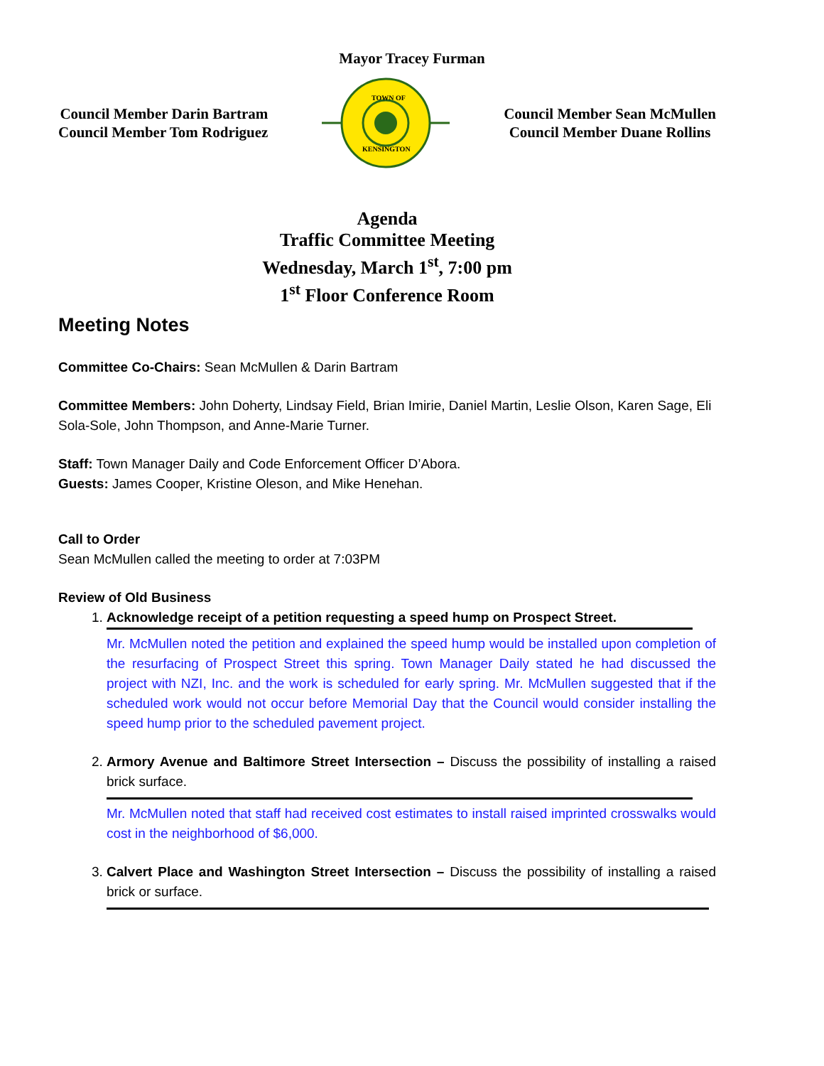Mayor Tracey Furman
Council Member Darin Bartram
Council Member Tom Rodriguez
TOWN OF
KENSINGTON
Council Member Sean McMullen
Council Member Duane Rollins
Agenda
Traffic Committee Meeting
Wednesday, March 1<sup>st</sup>, 7:00 pm
1<sup>st</sup> Floor Conference Room
Meeting Notes
Committee Co-Chairs: Sean McMullen & Darin Bartram
Committee Members: John Doherty, Lindsay Field, Brian Imirie, Daniel Martin, Leslie Olson, Karen Sage, Eli Sola-Sole, John Thompson, and Anne-Marie Turner.
Staff: Town Manager Daily and Code Enforcement Officer D’Abora.
Guests: James Cooper, Kristine Oleson, and Mike Henehan.
Call to Order
Sean McMullen called the meeting to order at 7:03PM
Review of Old Business
1. Acknowledge receipt of a petition requesting a speed hump on Prospect Street.
Mr. McMullen noted the petition and explained the speed hump would be installed upon completion of the resurfacing of Prospect Street this spring. Town Manager Daily stated he had discussed the project with NZI, Inc. and the work is scheduled for early spring. Mr. McMullen suggested that if the scheduled work would not occur before Memorial Day that the Council would consider installing the speed hump prior to the scheduled pavement project.
2. Armory Avenue and Baltimore Street Intersection – Discuss the possibility of installing a raised brick surface.
Mr. McMullen noted that staff had received cost estimates to install raised imprinted crosswalks would cost in the neighborhood of $6,000.
3. Calvert Place and Washington Street Intersection – Discuss the possibility of installing a raised brick or surface.